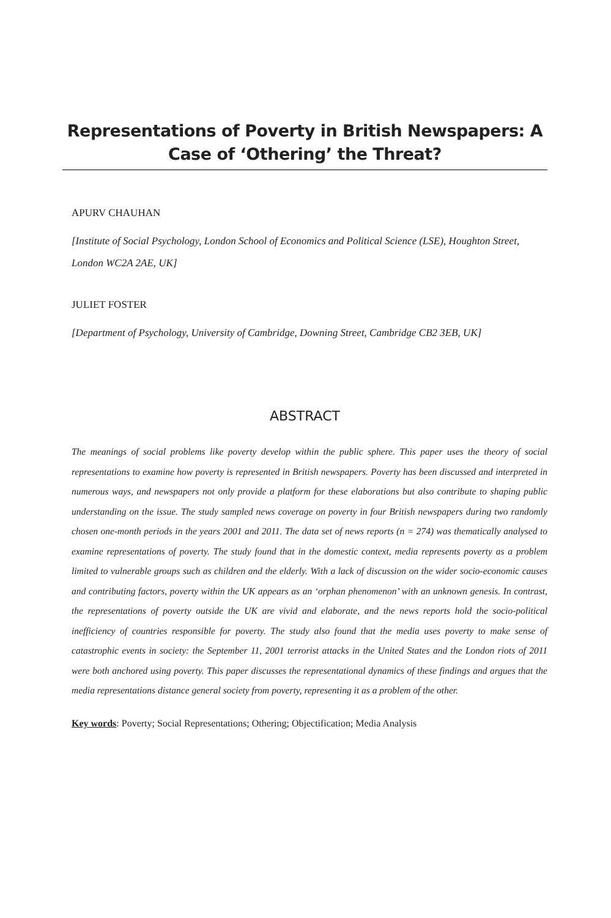Representations of Poverty in British Newspapers: A Case of ‘Othering’ the Threat?
APURV CHAUHAN
[Institute of Social Psychology, London School of Economics and Political Science (LSE), Houghton Street, London WC2A 2AE, UK]
JULIET FOSTER
[Department of Psychology, University of Cambridge, Downing Street, Cambridge CB2 3EB, UK]
ABSTRACT
The meanings of social problems like poverty develop within the public sphere. This paper uses the theory of social representations to examine how poverty is represented in British newspapers. Poverty has been discussed and interpreted in numerous ways, and newspapers not only provide a platform for these elaborations but also contribute to shaping public understanding on the issue. The study sampled news coverage on poverty in four British newspapers during two randomly chosen one-month periods in the years 2001 and 2011. The data set of news reports (n = 274) was thematically analysed to examine representations of poverty. The study found that in the domestic context, media represents poverty as a problem limited to vulnerable groups such as children and the elderly. With a lack of discussion on the wider socio-economic causes and contributing factors, poverty within the UK appears as an ‘orphan phenomenon’ with an unknown genesis. In contrast, the representations of poverty outside the UK are vivid and elaborate, and the news reports hold the socio-political inefficiency of countries responsible for poverty. The study also found that the media uses poverty to make sense of catastrophic events in society: the September 11, 2001 terrorist attacks in the United States and the London riots of 2011 were both anchored using poverty. This paper discusses the representational dynamics of these findings and argues that the media representations distance general society from poverty, representing it as a problem of the other.
Key words: Poverty; Social Representations; Othering; Objectification; Media Analysis